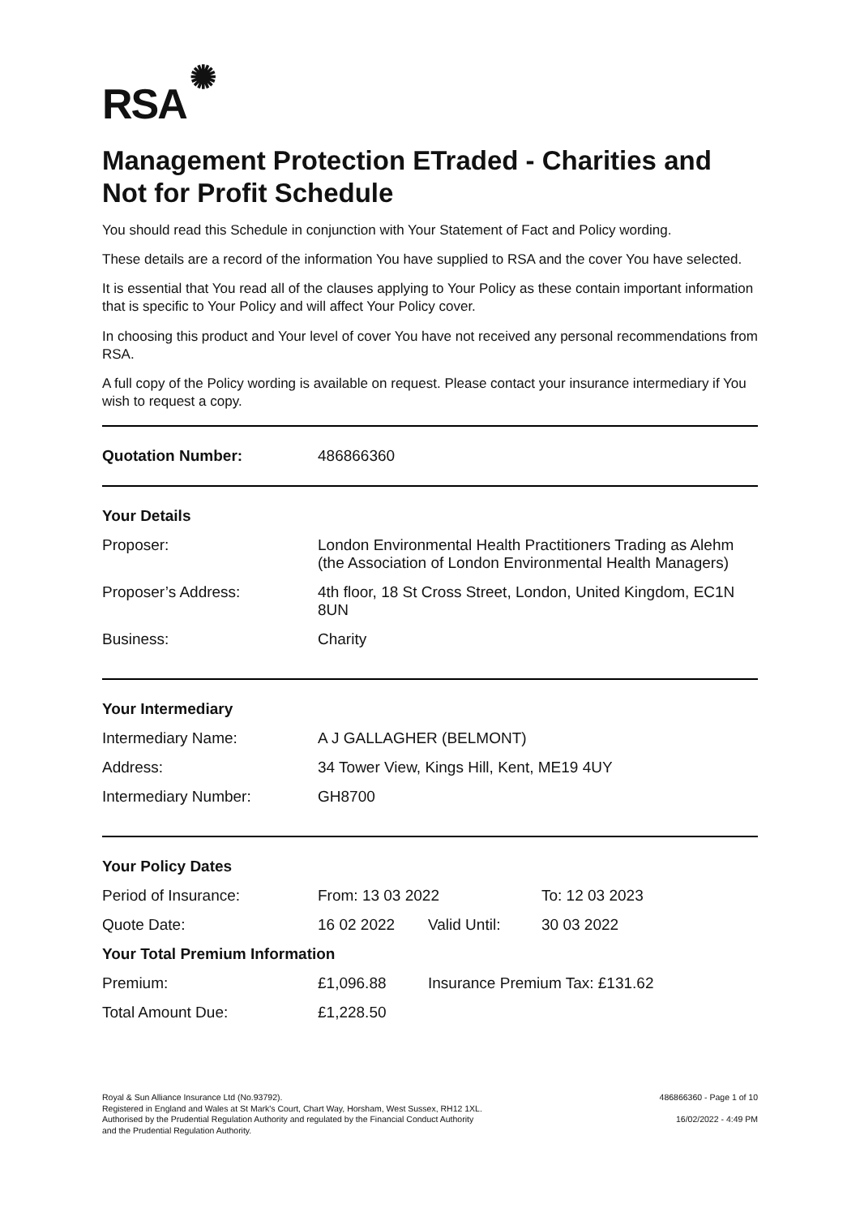RSA ✺
Management Protection ETraded - Charities and Not for Profit Schedule
You should read this Schedule in conjunction with Your Statement of Fact and Policy wording.
These details are a record of the information You have supplied to RSA and the cover You have selected.
It is essential that You read all of the clauses applying to Your Policy as these contain important information that is specific to Your Policy and will affect Your Policy cover.
In choosing this product and Your level of cover You have not received any personal recommendations from RSA.
A full copy of the Policy wording is available on request. Please contact your insurance intermediary if You wish to request a copy.
| Quotation Number: | 486866360 |
| Your Details | |
| --- | --- |
| Proposer: | London Environmental Health Practitioners Trading as Alehm (the Association of London Environmental Health Managers) |
| Proposer’s Address: | 4th floor, 18 St Cross Street, London, United Kingdom, EC1N 8UN |
| Business: | Charity |
| Your Intermediary | |
| --- | --- |
| Intermediary Name: | A J GALLAGHER (BELMONT) |
| Address: | 34 Tower View, Kings Hill, Kent, ME19 4UY |
| Intermediary Number: | GH8700 |
| Your Policy Dates | | | |
| --- | --- | --- | --- |
| Period of Insurance: | From: 13 03 2022 | | To: 12 03 2023 |
| Quote Date: | 16 02 2022 | Valid Until: | 30 03 2022 |
| Your Total Premium Information | | | |
| Premium: | £1,096.88 | Insurance Premium Tax: £131.62 | |
| Total Amount Due: | £1,228.50 | | |
Royal & Sun Alliance Insurance Ltd (No.93792).
Registered in England and Wales at St Mark's Court, Chart Way, Horsham, West Sussex, RH12 1XL.
Authorised by the Prudential Regulation Authority and regulated by the Financial Conduct Authority
and the Prudential Regulation Authority.
486866360 - Page 1 of 10
16/02/2022 - 4:49 PM